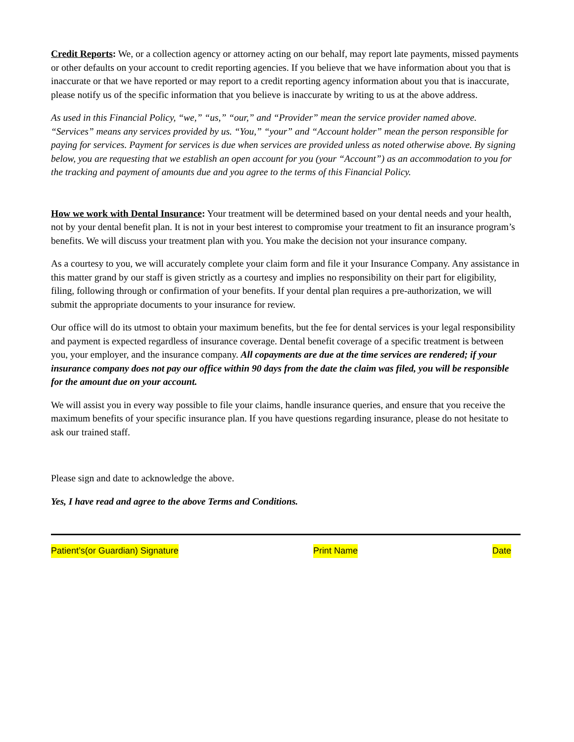Credit Reports: We, or a collection agency or attorney acting on our behalf, may report late payments, missed payments or other defaults on your account to credit reporting agencies. If you believe that we have information about you that is inaccurate or that we have reported or may report to a credit reporting agency information about you that is inaccurate, please notify us of the specific information that you believe is inaccurate by writing to us at the above address.
As used in this Financial Policy, “we,” “us,” “our,” and “Provider” mean the service provider named above. “Services” means any services provided by us. “You,” “your” and “Account holder” mean the person responsible for paying for services. Payment for services is due when services are provided unless as noted otherwise above. By signing below, you are requesting that we establish an open account for you (your “Account”) as an accommodation to you for the tracking and payment of amounts due and you agree to the terms of this Financial Policy.
How we work with Dental Insurance: Your treatment will be determined based on your dental needs and your health, not by your dental benefit plan. It is not in your best interest to compromise your treatment to fit an insurance program’s benefits. We will discuss your treatment plan with you. You make the decision not your insurance company.
As a courtesy to you, we will accurately complete your claim form and file it your Insurance Company. Any assistance in this matter grand by our staff is given strictly as a courtesy and implies no responsibility on their part for eligibility, filing, following through or confirmation of your benefits. If your dental plan requires a pre-authorization, we will submit the appropriate documents to your insurance for review.
Our office will do its utmost to obtain your maximum benefits, but the fee for dental services is your legal responsibility and payment is expected regardless of insurance coverage. Dental benefit coverage of a specific treatment is between you, your employer, and the insurance company. All copayments are due at the time services are rendered; if your insurance company does not pay our office within 90 days from the date the claim was filed, you will be responsible for the amount due on your account.
We will assist you in every way possible to file your claims, handle insurance queries, and ensure that you receive the maximum benefits of your specific insurance plan. If you have questions regarding insurance, please do not hesitate to ask our trained staff.
Please sign and date to acknowledge the above.
Yes, I have read and agree to the above Terms and Conditions.
Patient’s(or Guardian) Signature Print Name Date